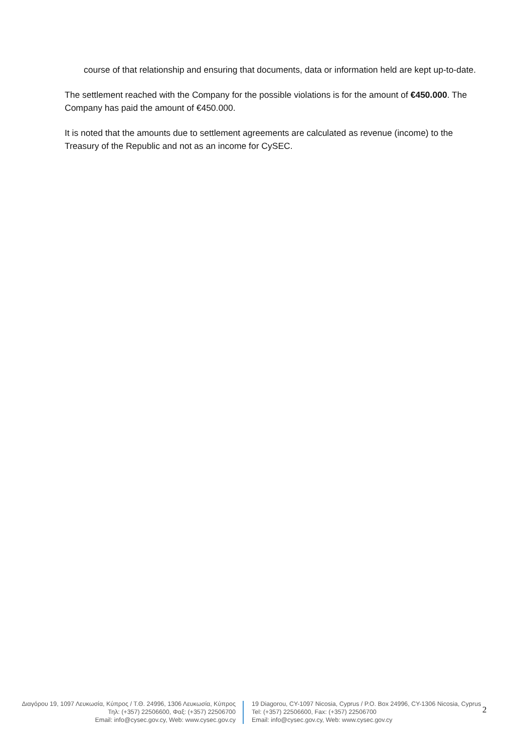course of that relationship and ensuring that documents, data or information held are kept up-to-date.
The settlement reached with the Company for the possible violations is for the amount of €450.000. The Company has paid the amount of €450.000.
It is noted that the amounts due to settlement agreements are calculated as revenue (income) to the Treasury of the Republic and not as an income for CySEC.
Διαγόρου 19, 1097 Λευκωσία, Κύπρος / Τ.Θ. 24996, 1306 Λευκωσία, Κύπρος
Τηλ: (+357) 22506600, Φαξ: (+357) 22506700
Email: info@cysec.gov.cy, Web: www.cysec.gov.cy
19 Diagorou, CY-1097 Nicosia, Cyprus / P.O. Box 24996, CY-1306 Nicosia, Cyprus
Tel: (+357) 22506600, Fax: (+357) 22506700
Email: info@cysec.gov.cy, Web: www.cysec.gov.cy
2